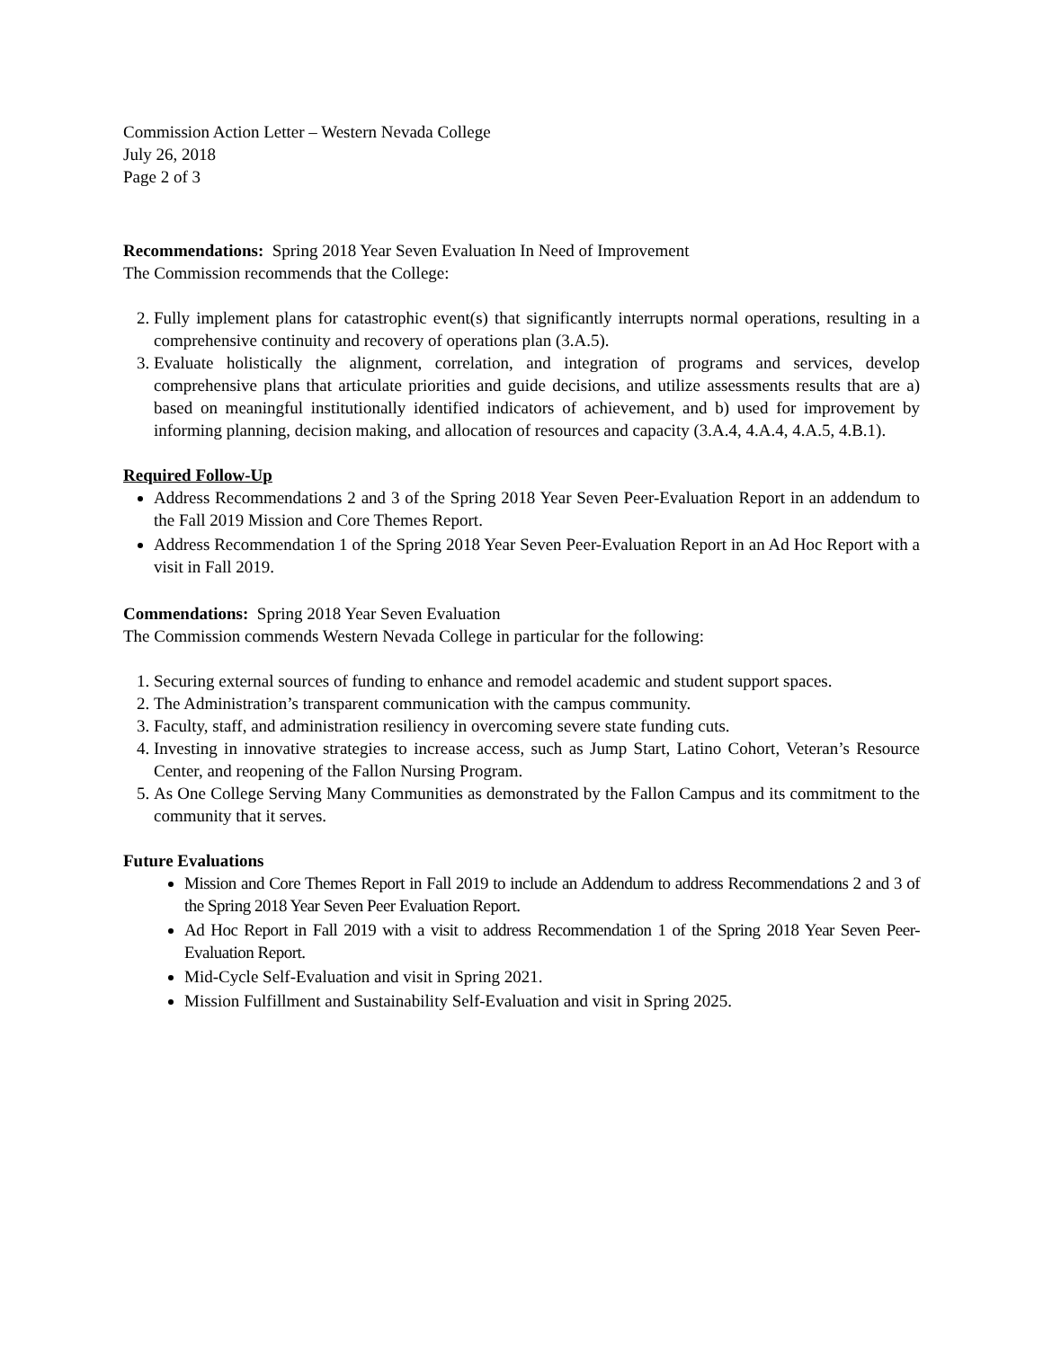Commission Action Letter – Western Nevada College
July 26, 2018
Page 2 of 3
Recommendations: Spring 2018 Year Seven Evaluation In Need of Improvement
The Commission recommends that the College:
2. Fully implement plans for catastrophic event(s) that significantly interrupts normal operations, resulting in a comprehensive continuity and recovery of operations plan (3.A.5).
3. Evaluate holistically the alignment, correlation, and integration of programs and services, develop comprehensive plans that articulate priorities and guide decisions, and utilize assessments results that are a) based on meaningful institutionally identified indicators of achievement, and b) used for improvement by informing planning, decision making, and allocation of resources and capacity (3.A.4, 4.A.4, 4.A.5, 4.B.1).
Required Follow-Up
Address Recommendations 2 and 3 of the Spring 2018 Year Seven Peer-Evaluation Report in an addendum to the Fall 2019 Mission and Core Themes Report.
Address Recommendation 1 of the Spring 2018 Year Seven Peer-Evaluation Report in an Ad Hoc Report with a visit in Fall 2019.
Commendations: Spring 2018 Year Seven Evaluation
The Commission commends Western Nevada College in particular for the following:
1. Securing external sources of funding to enhance and remodel academic and student support spaces.
2. The Administration’s transparent communication with the campus community.
3. Faculty, staff, and administration resiliency in overcoming severe state funding cuts.
4. Investing in innovative strategies to increase access, such as Jump Start, Latino Cohort, Veteran’s Resource Center, and reopening of the Fallon Nursing Program.
5. As One College Serving Many Communities as demonstrated by the Fallon Campus and its commitment to the community that it serves.
Future Evaluations
Mission and Core Themes Report in Fall 2019 to include an Addendum to address Recommendations 2 and 3 of the Spring 2018 Year Seven Peer Evaluation Report.
Ad Hoc Report in Fall 2019 with a visit to address Recommendation 1 of the Spring 2018 Year Seven Peer-Evaluation Report.
Mid-Cycle Self-Evaluation and visit in Spring 2021.
Mission Fulfillment and Sustainability Self-Evaluation and visit in Spring 2025.